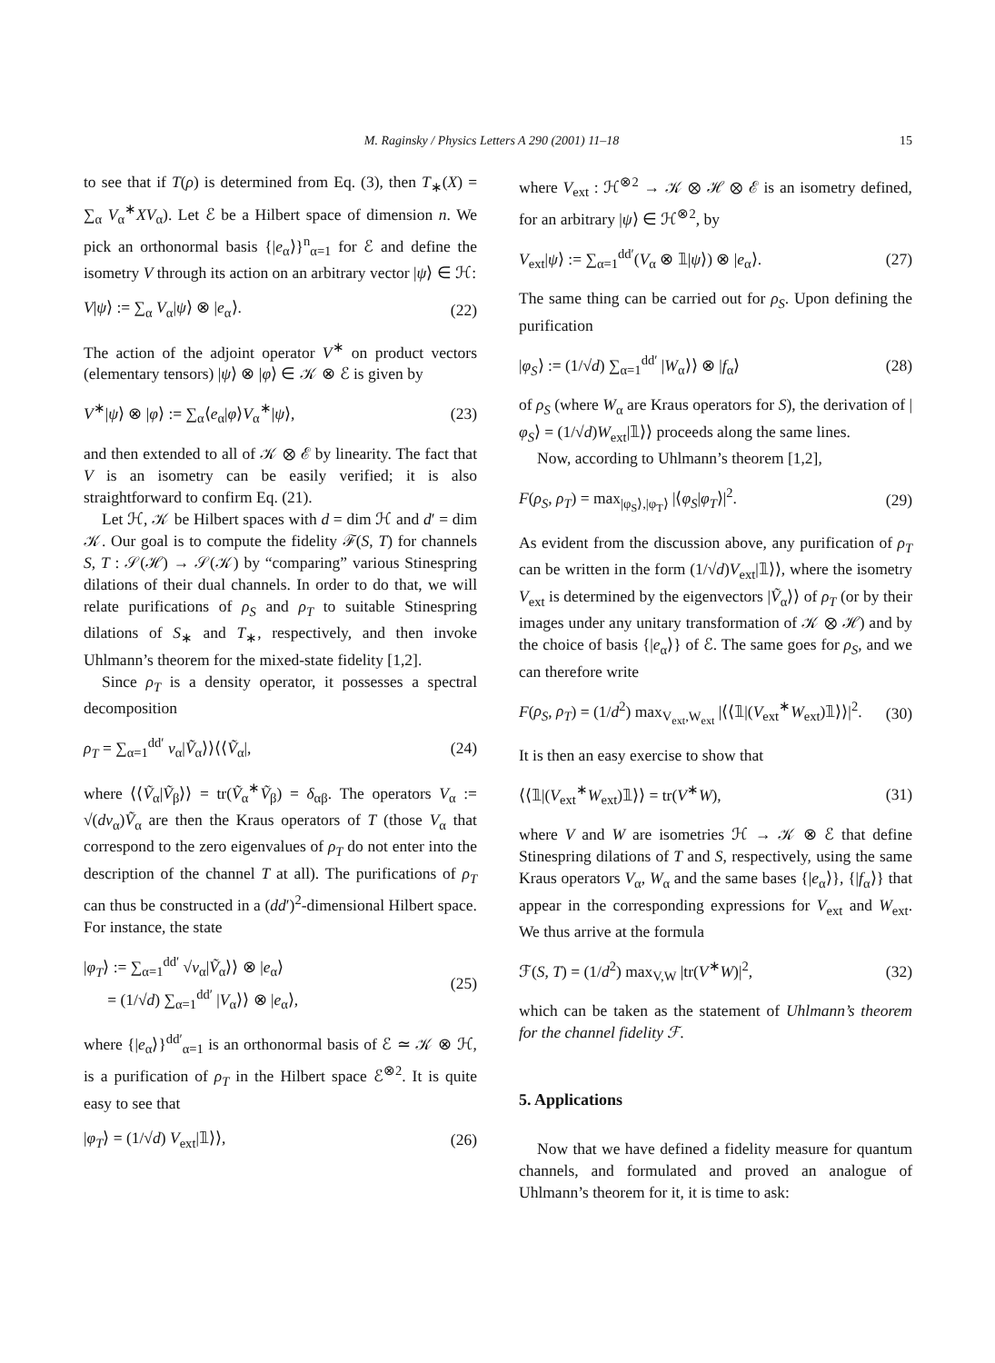M. Raginsky / Physics Letters A 290 (2001) 11–18 15
to see that if T(ρ) is determined from Eq. (3), then T<sub>∗</sub>(X) = ∑<sub>α</sub> V<sub>α</sub><sup>∗</sup>XV<sub>α</sub>). Let ℰ be a Hilbert space of dimension n. We pick an orthonormal basis {|e<sub>α</sub>⟩}<sup>n</sup><sub>α=1</sub> for ℰ and define the isometry V through its action on an arbitrary vector |ψ⟩ ∈ ℋ:
V|ψ⟩ := ∑<sub>α</sub> V<sub>α</sub>|ψ⟩ ⊗ |e<sub>α</sub>⟩. (22)
The action of the adjoint operator V<sup>∗</sup> on product vectors (elementary tensors) |ψ⟩ ⊗ |φ⟩ ∈ 𝒦 ⊗ ℰ is given by
V<sup>∗</sup>|ψ⟩ ⊗ |φ⟩ := ∑<sub>α</sub>⟨e<sub>α</sub>|φ⟩V<sub>α</sub><sup>∗</sup>|ψ⟩, (23)
and then extended to all of 𝒦 ⊗ ℰ by linearity. The fact that V is an isometry can be easily verified; it is also straightforward to confirm Eq. (21).
Let ℋ, 𝒦 be Hilbert spaces with d = dim ℋ and d′ = dim 𝒦. Our goal is to compute the fidelity ℱ(S, T) for channels S, T : 𝒮(ℋ) → 𝒮(𝒦) by “comparing” various Stinespring dilations of their dual channels. In order to do that, we will relate purifications of ρ<sub>S</sub> and ρ<sub>T</sub> to suitable Stinespring dilations of S<sub>∗</sub> and T<sub>∗</sub>, respectively, and then invoke Uhlmann’s theorem for the mixed-state fidelity [1,2].
Since ρ<sub>T</sub> is a density operator, it possesses a spectral decomposition
ρ<sub>T</sub> = ∑<sub>α=1</sub><sup>dd′</sup> v<sub>α</sub>|Ṽ<sub>α</sub>⟩⟩⟨⟨Ṽ<sub>α</sub>|, (24)
where ⟨⟨Ṽ<sub>α</sub>|Ṽ<sub>β</sub>⟩⟩ = tr(Ṽ<sub>α</sub><sup>∗</sup>Ṽ<sub>β</sub>) = δ<sub>αβ</sub>. The operators V<sub>α</sub> := √(dv<sub>α</sub>)Ṽ<sub>α</sub> are then the Kraus operators of T (those V<sub>α</sub> that correspond to the zero eigenvalues of ρ<sub>T</sub> do not enter into the description of the channel T at all). The purifications of ρ<sub>T</sub> can thus be constructed in a (dd′)<sup>2</sup>-dimensional Hilbert space. For instance, the state
|φ<sub>T</sub>⟩ := ∑<sub>α=1</sub><sup>dd′</sup> √v<sub>α</sub>|Ṽ<sub>α</sub>⟩⟩ ⊗ |e<sub>α</sub>⟩
= (1/√d) ∑<sub>α=1</sub><sup>dd′</sup> |V<sub>α</sub>⟩⟩ ⊗ |e<sub>α</sub>⟩, (25)
where {|e<sub>α</sub>⟩}<sup>dd′</sup><sub>α=1</sub> is an orthonormal basis of ℰ ≃ 𝒦 ⊗ ℋ, is a purification of ρ<sub>T</sub> in the Hilbert space ℰ<sup>⊗2</sup>. It is quite easy to see that
|φ<sub>T</sub>⟩ = (1/√d) V<sub>ext</sub>|𝟙⟩⟩, (26)
where V<sub>ext</sub> : ℋ<sup>⊗2</sup> → 𝒦 ⊗ ℋ ⊗ ℰ is an isometry defined, for an arbitrary |ψ⟩ ∈ ℋ<sup>⊗2</sup>, by
V<sub>ext</sub>|ψ⟩ := ∑<sub>α=1</sub><sup>dd′</sup>(V<sub>α</sub> ⊗ 𝟙|ψ⟩) ⊗ |e<sub>α</sub>⟩. (27)
The same thing can be carried out for ρ<sub>S</sub>. Upon defining the purification
|φ<sub>S</sub>⟩ := (1/√d) ∑<sub>α=1</sub><sup>dd′</sup> |W<sub>α</sub>⟩⟩ ⊗ |f<sub>α</sub>⟩ (28)
of ρ<sub>S</sub> (where W<sub>α</sub> are Kraus operators for S), the derivation of |φ<sub>S</sub>⟩ = (1/√d)W<sub>ext</sub>|𝟙⟩⟩ proceeds along the same lines.
Now, according to Uhlmann’s theorem [1,2],
F(ρ<sub>S</sub>, ρ<sub>T</sub>) = max<sub>|φ<sub>S</sub>⟩,|φ<sub>T</sub>⟩</sub> |⟨φ<sub>S</sub>|φ<sub>T</sub>⟩|<sup>2</sup>. (29)
As evident from the discussion above, any purification of ρ<sub>T</sub> can be written in the form (1/√d)V<sub>ext</sub>|𝟙⟩⟩, where the isometry V<sub>ext</sub> is determined by the eigenvectors |Ṽ<sub>α</sub>⟩⟩ of ρ<sub>T</sub> (or by their images under any unitary transformation of 𝒦 ⊗ ℋ) and by the choice of basis {|e<sub>α</sub>⟩} of ℰ. The same goes for ρ<sub>S</sub>, and we can therefore write
F(ρ<sub>S</sub>, ρ<sub>T</sub>) = (1/d<sup>2</sup>) max<sub>V<sub>ext</sub>,W<sub>ext</sub></sub> |⟨⟨𝟙|(V<sub>ext</sub><sup>∗</sup>W<sub>ext</sub>)𝟙⟩⟩|<sup>2</sup>. (30)
It is then an easy exercise to show that
⟨⟨𝟙|(V<sub>ext</sub><sup>∗</sup>W<sub>ext</sub>)𝟙⟩⟩ = tr(V<sup>∗</sup>W), (31)
where V and W are isometries ℋ → 𝒦 ⊗ ℰ that define Stinespring dilations of T and S, respectively, using the same Kraus operators V<sub>α</sub>, W<sub>α</sub> and the same bases {|e<sub>α</sub>⟩}, {|f<sub>α</sub>⟩} that appear in the corresponding expressions for V<sub>ext</sub> and W<sub>ext</sub>. We thus arrive at the formula
ℱ(S, T) = (1/d<sup>2</sup>) max<sub>V,W</sub> |tr(V<sup>∗</sup>W)|<sup>2</sup>, (32)
which can be taken as the statement of Uhlmann’s theorem for the channel fidelity ℱ.
5. Applications
Now that we have defined a fidelity measure for quantum channels, and formulated and proved an analogue of Uhlmann’s theorem for it, it is time to ask: